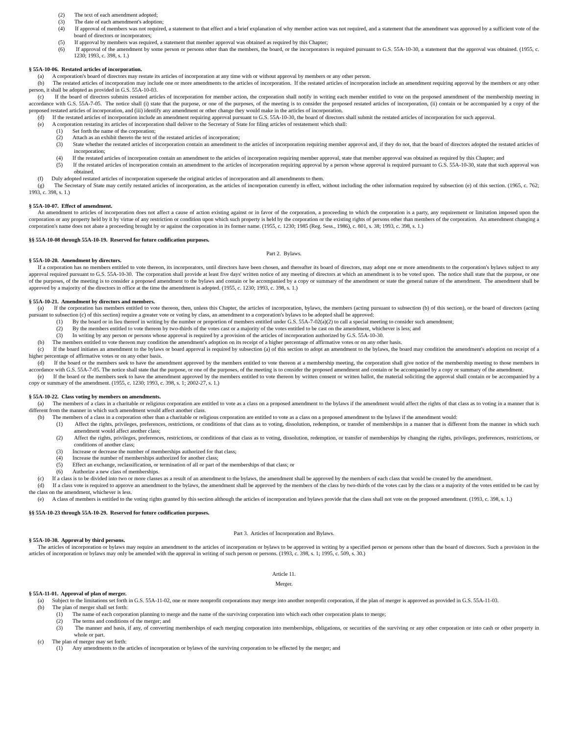(2) The text of each amendment adopted;
(3) The date of each amendment's adoption;
(4) If approval of members was not required, a statement to that effect and a brief explanation of why member action was not required, and a statement that the amendment was approved by a sufficient vote of the board of directors or incorporators;
(5) If approval by members was required, a statement that member approval was obtained as required by this Chapter;
(6) If approval of the amendment by some person or persons other than the members, the board, or the incorporators is required pursuant to G.S. 55A-10-30, a statement that the approval was obtained. (1955, c. 1230; 1993, c. 398, s. 1.)
§ 55A-10-06. Restated articles of incorporation.
(a) A corporation's board of directors may restate its articles of incorporation at any time with or without approval by members or any other person.
(b) The restated articles of incorporation may include one or more amendments to the articles of incorporation. If the restated articles of incorporation include an amendment requiring approval by the members or any other person, it shall be adopted as provided in G.S. 55A-10-03.
(c) If the board of directors submits restated articles of incorporation for member action, the corporation shall notify in writing each member entitled to vote on the proposed amendment of the membership meeting in accordance with G.S. 55A-7-05. The notice shall (i) state that the purpose, or one of the purposes, of the meeting is to consider the proposed restated articles of incorporation, (ii) contain or be accompanied by a copy of the proposed restated articles of incorporation, and (iii) identify any amendment or other change they would make in the articles of incorporation.
(d) If the restated articles of incorporation include an amendment requiring approval pursuant to G.S. 55A-10-30, the board of directors shall submit the restated articles of incorporation for such approval.
(e) A corporation restating its articles of incorporation shall deliver to the Secretary of State for filing articles of restatement which shall:
(1) Set forth the name of the corporation;
(2) Attach as an exhibit thereto the text of the restated articles of incorporation;
(3) State whether the restated articles of incorporation contain an amendment to the articles of incorporation requiring member approval and, if they do not, that the board of directors adopted the restated articles of incorporation;
(4) If the restated articles of incorporation contain an amendment to the articles of incorporation requiring member approval, state that member approval was obtained as required by this Chapter; and
(5) If the restated articles of incorporation contain an amendment to the articles of incorporation requiring approval by a person whose approval is required pursuant to G.S. 55A-10-30, state that such approval was obtained.
(f) Duly adopted restated articles of incorporation supersede the original articles of incorporation and all amendments to them.
(g) The Secretary of State may certify restated articles of incorporation, as the articles of incorporation currently in effect, without including the other information required by subsection (e) of this section. (1965, c. 762; 1993, c. 398, s. 1.)
§ 55A-10-07. Effect of amendment.
An amendment to articles of incorporation does not affect a cause of action existing against or in favor of the corporation, a proceeding to which the corporation is a party, any requirement or limitation imposed upon the corporation or any property held by it by virtue of any restriction or condition upon which such property is held by the corporation or the existing rights of persons other than members of the corporation. An amendment changing a corporation's name does not abate a proceeding brought by or against the corporation in its former name. (1955, c. 1230; 1985 (Reg. Sess., 1986), c. 801, s. 38; 1993, c. 398, s. 1.)
§§ 55A-10-08 through 55A-10-19. Reserved for future codification purposes.
Part 2. Bylaws.
§ 55A-10-20. Amendment by directors.
If a corporation has no members entitled to vote thereon, its incorporators, until directors have been chosen, and thereafter its board of directors, may adopt one or more amendments to the corporation's bylaws subject to any approval required pursuant to G.S. 55A-10-30. The corporation shall provide at least five days' written notice of any meeting of directors at which an amendment is to be voted upon. The notice shall state that the purpose, or one of the purposes, of the meeting is to consider a proposed amendment to the bylaws and contain or be accompanied by a copy or summary of the amendment or state the general nature of the amendment. The amendment shall be approved by a majority of the directors in office at the time the amendment is adopted. (1955, c. 1230; 1993, c. 398, s. 1.)
§ 55A-10-21. Amendment by directors and members.
(a) If the corporation has members entitled to vote thereon, then, unless this Chapter, the articles of incorporation, bylaws, the members (acting pursuant to subsection (b) of this section), or the board of directors (acting pursuant to subsection (c) of this section) require a greater vote or voting by class, an amendment to a corporation's bylaws to be adopted shall be approved:
(1) By the board or in lieu thereof in writing by the number or proportion of members entitled under G.S. 55A-7-02(a)(2) to call a special meeting to consider such amendment;
(2) By the members entitled to vote thereon by two-thirds of the votes cast or a majority of the votes entitled to be cast on the amendment, whichever is less; and
(3) In writing by any person or persons whose approval is required by a provision of the articles of incorporation authorized by G.S. 55A-10-30.
(b) The members entitled to vote thereon may condition the amendment's adoption on its receipt of a higher percentage of affirmative votes or on any other basis.
(c) If the board initiates an amendment to the bylaws or board approval is required by subsection (a) of this section to adopt an amendment to the bylaws, the board may condition the amendment's adoption on receipt of a higher percentage of affirmative votes or on any other basis.
(d) If the board or the members seek to have the amendment approved by the members entitled to vote thereon at a membership meeting, the corporation shall give notice of the membership meeting to those members in accordance with G.S. 55A-7-05. The notice shall state that the purpose, or one of the purposes, of the meeting is to consider the proposed amendment and contain or be accompanied by a copy or summary of the amendment.
(e) If the board or the members seek to have the amendment approved by the members entitled to vote thereon by written consent or written ballot, the material soliciting the approval shall contain or be accompanied by a copy or summary of the amendment. (1955, c. 1230; 1993, c. 398, s. 1; 2002-27, s. 1.)
§ 55A-10-22. Class voting by members on amendments.
(a) The members of a class in a charitable or religious corporation are entitled to vote as a class on a proposed amendment to the bylaws if the amendment would affect the rights of that class as to voting in a manner that is different from the manner in which such amendment would affect another class.
(b) The members of a class in a corporation other than a charitable or religious corporation are entitled to vote as a class on a proposed amendment to the bylaws if the amendment would:
(1) Affect the rights, privileges, preferences, restrictions, or conditions of that class as to voting, dissolution, redemption, or transfer of memberships in a manner that is different from the manner in which such amendment would affect another class;
(2) Affect the rights, privileges, preferences, restrictions, or conditions of that class as to voting, dissolution, redemption, or transfer of memberships by changing the rights, privileges, preferences, restrictions, or conditions of another class;
(3) Increase or decrease the number of memberships authorized for that class;
(4) Increase the number of memberships authorized for another class;
(5) Effect an exchange, reclassification, or termination of all or part of the memberships of that class; or
(6) Authorize a new class of memberships.
(c) If a class is to be divided into two or more classes as a result of an amendment to the bylaws, the amendment shall be approved by the members of each class that would be created by the amendment.
(d) If a class vote is required to approve an amendment to the bylaws, the amendment shall be approved by the members of the class by two-thirds of the votes cast by the class or a majority of the votes entitled to be cast by the class on the amendment, whichever is less.
(e) A class of members is entitled to the voting rights granted by this section although the articles of incorporation and bylaws provide that the class shall not vote on the proposed amendment. (1993, c. 398, s. 1.)
§§ 55A-10-23 through 55A-10-29. Reserved for future codification purposes.
Part 3. Articles of Incorporation and Bylaws.
§ 55A-10-30. Approval by third persons.
The articles of incorporation or bylaws may require an amendment to the articles of incorporation or bylaws to be approved in writing by a specified person or persons other than the board of directors. Such a provision in the articles of incorporation or bylaws may only be amended with the approval in writing of such person or persons. (1993, c. 398, s. 1; 1995, c. 509, s. 30.)
Article 11.
Merger.
§ 55A-11-01. Approval of plan of merger.
(a) Subject to the limitations set forth in G.S. 55A-11-02, one or more nonprofit corporations may merge into another nonprofit corporation, if the plan of merger is approved as provided in G.S. 55A-11-03.
(b) The plan of merger shall set forth:
(1) The name of each corporation planning to merge and the name of the surviving corporation into which each other corporation plans to merge;
(2) The terms and conditions of the merger; and
(3) The manner and basis, if any, of converting memberships of each merging corporation into memberships, obligations, or securities of the surviving or any other corporation or into cash or other property in whole or part.
(c) The plan of merger may set forth:
(1) Any amendments to the articles of incorporation or bylaws of the surviving corporation to be effected by the merger; and